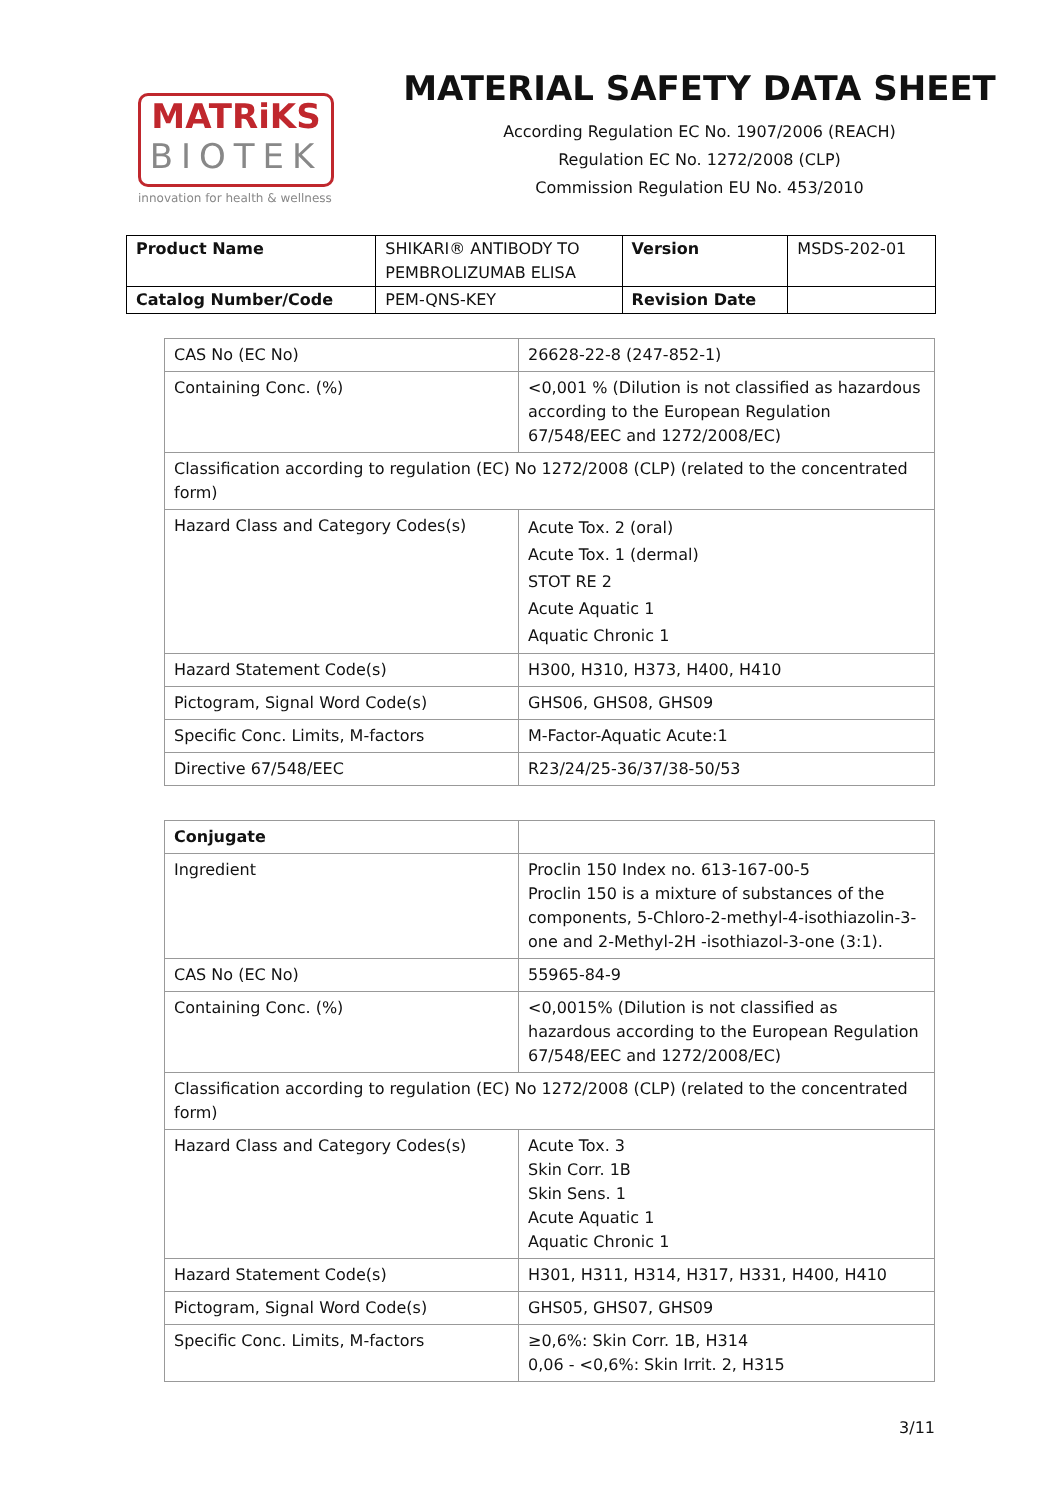MATRiKS
BIOTEK
innovation for health & wellness
MATERIAL SAFETY DATA SHEET
According Regulation EC No. 1907/2006 (REACH)
Regulation EC No. 1272/2008 (CLP)
Commission Regulation EU No. 453/2010
| Product Name | SHIKARI® ANTIBODY TO PEMBROLIZUMAB ELISA | Version | MSDS-202-01 |
| Catalog Number/Code | PEM-QNS-KEY | Revision Date | |
| CAS No (EC No) | 26628-22-8 (247-852-1) |
| Containing Conc. (%) | <0,001 % (Dilution is not classified as hazardous according to the European Regulation 67/548/EEC and 1272/2008/EC) |
| Classification according to regulation (EC) No 1272/2008 (CLP) (related to the concentrated form) | |
| Hazard Class and Category Codes(s) | Acute Tox. 2 (oral) Acute Tox. 1 (dermal) STOT RE 2 Acute Aquatic 1 Aquatic Chronic 1 |
| Hazard Statement Code(s) | H300, H310, H373, H400, H410 |
| Pictogram, Signal Word Code(s) | GHS06, GHS08, GHS09 |
| Specific Conc. Limits, M-factors | M-Factor-Aquatic Acute:1 |
| Directive 67/548/EEC | R23/24/25-36/37/38-50/53 |
| Conjugate | |
| Ingredient | Proclin 150 Index no. 613-167-00-5 Proclin 150 is a mixture of substances of the components, 5-Chloro-2-methyl-4-isothiazolin-3-one and 2-Methyl-2H -isothiazol-3-one (3:1). |
| CAS No (EC No) | 55965-84-9 |
| Containing Conc. (%) | <0,0015% (Dilution is not classified as hazardous according to the European Regulation 67/548/EEC and 1272/2008/EC) |
| Classification according to regulation (EC) No 1272/2008 (CLP) (related to the concentrated form) | |
| Hazard Class and Category Codes(s) | Acute Tox. 3 Skin Corr. 1B Skin Sens. 1 Acute Aquatic 1 Aquatic Chronic 1 |
| Hazard Statement Code(s) | H301, H311, H314, H317, H331, H400, H410 |
| Pictogram, Signal Word Code(s) | GHS05, GHS07, GHS09 |
| Specific Conc. Limits, M-factors | ≥0,6%: Skin Corr. 1B, H314 0,06 - <0,6%: Skin Irrit. 2, H315 |
3/11